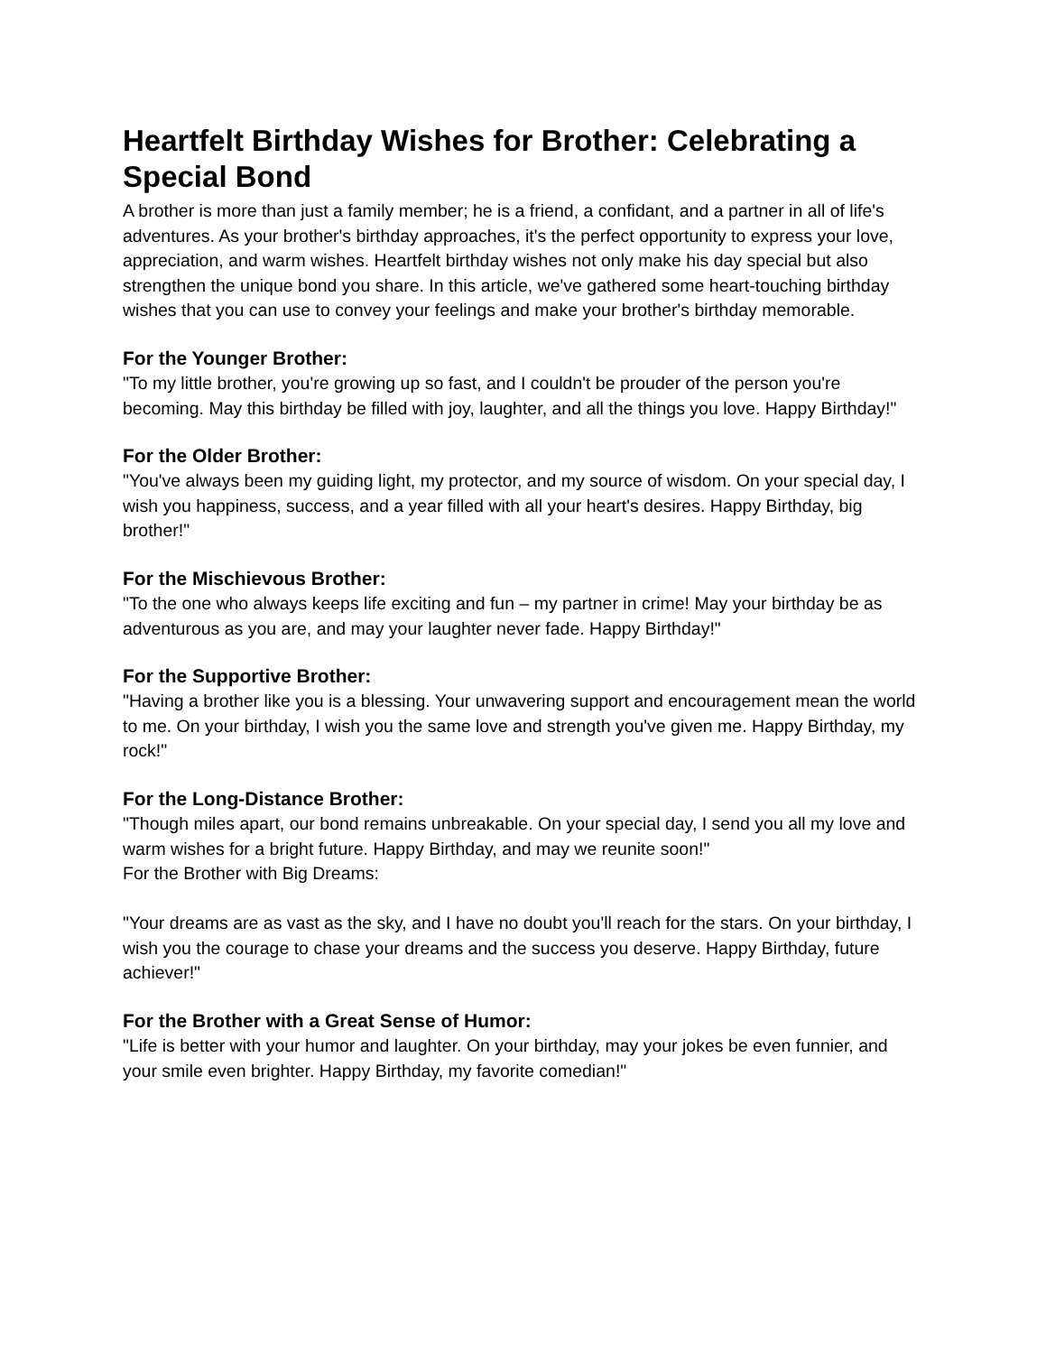Heartfelt Birthday Wishes for Brother: Celebrating a Special Bond
A brother is more than just a family member; he is a friend, a confidant, and a partner in all of life's adventures. As your brother's birthday approaches, it's the perfect opportunity to express your love, appreciation, and warm wishes. Heartfelt birthday wishes not only make his day special but also strengthen the unique bond you share. In this article, we've gathered some heart-touching birthday wishes that you can use to convey your feelings and make your brother's birthday memorable.
For the Younger Brother:
"To my little brother, you're growing up so fast, and I couldn't be prouder of the person you're becoming. May this birthday be filled with joy, laughter, and all the things you love. Happy Birthday!"
For the Older Brother:
"You've always been my guiding light, my protector, and my source of wisdom. On your special day, I wish you happiness, success, and a year filled with all your heart's desires. Happy Birthday, big brother!"
For the Mischievous Brother:
"To the one who always keeps life exciting and fun – my partner in crime! May your birthday be as adventurous as you are, and may your laughter never fade. Happy Birthday!"
For the Supportive Brother:
"Having a brother like you is a blessing. Your unwavering support and encouragement mean the world to me. On your birthday, I wish you the same love and strength you've given me. Happy Birthday, my rock!"
For the Long-Distance Brother:
"Though miles apart, our bond remains unbreakable. On your special day, I send you all my love and warm wishes for a bright future. Happy Birthday, and may we reunite soon!"
For the Brother with Big Dreams:
"Your dreams are as vast as the sky, and I have no doubt you'll reach for the stars. On your birthday, I wish you the courage to chase your dreams and the success you deserve. Happy Birthday, future achiever!"
For the Brother with a Great Sense of Humor:
"Life is better with your humor and laughter. On your birthday, may your jokes be even funnier, and your smile even brighter. Happy Birthday, my favorite comedian!"